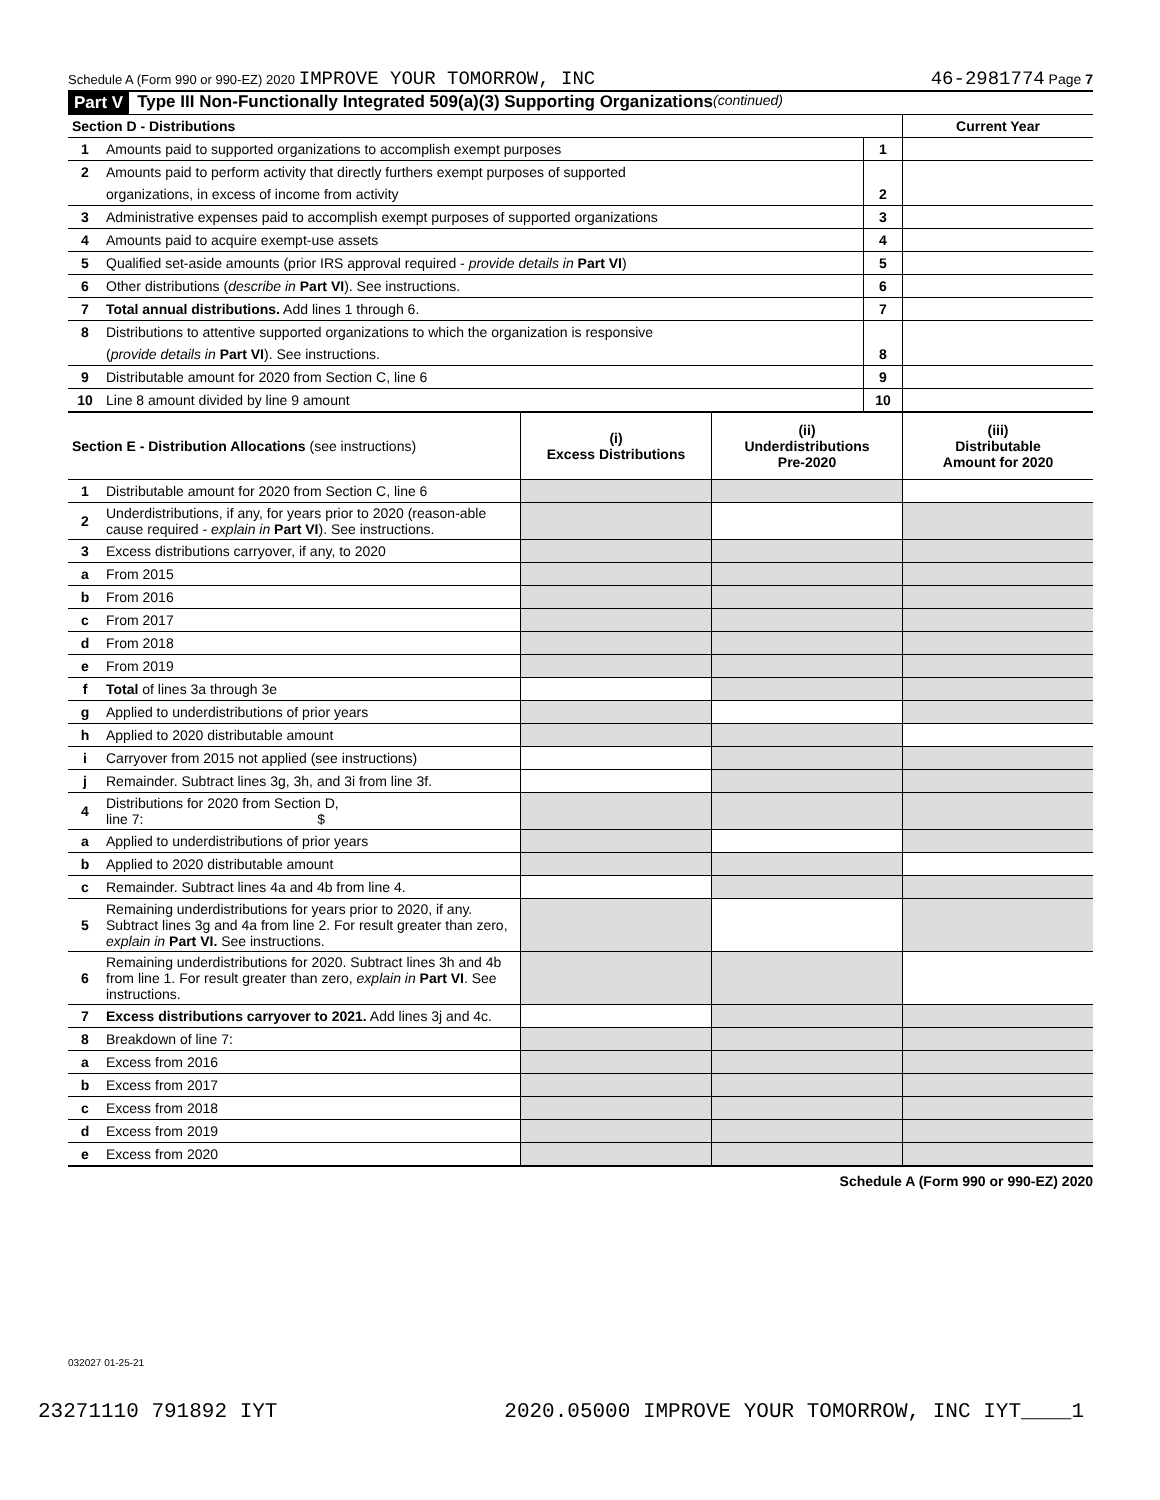Schedule A (Form 990 or 990-EZ) 2020 IMPROVE YOUR TOMORROW, INC
46-2981774 Page 7
Part V Type III Non-Functionally Integrated 509(a)(3) Supporting Organizations (continued)
| Section D - Distributions | | | Current Year |
| 1 | Amounts paid to supported organizations to accomplish exempt purposes | 1 | |
| 2 | Amounts paid to perform activity that directly furthers exempt purposes of supported | | |
| | organizations, in excess of income from activity | 2 | |
| 3 | Administrative expenses paid to accomplish exempt purposes of supported organizations | 3 | |
| 4 | Amounts paid to acquire exempt-use assets | 4 | |
| 5 | Qualified set-aside amounts (prior IRS approval required - provide details in Part VI ) | 5 | |
| 6 | Other distributions ( describe in Part VI ). See instructions. | 6 | |
| 7 | Total annual distributions. Add lines 1 through 6. | 7 | |
| 8 | Distributions to attentive supported organizations to which the organization is responsive | | |
| | ( provide details in Part VI ). See instructions. | 8 | |
| 9 | Distributable amount for 2020 from Section C, line 6 | 9 | |
| 10 | Line 8 amount divided by line 9 amount | 10 | |
| Section E - Distribution Allocations (see instructions) | | (i) Excess Distributions | (ii) Underdistributions Pre-2020 | (iii) Distributable Amount for 2020 |
| 1 | Distributable amount for 2020 from Section C, line 6 | | | |
| 2 | Underdistributions, if any, for years prior to 2020 (reason-able cause required - explain in Part VI ). See instructions. | | | |
| 3 | Excess distributions carryover, if any, to 2020 | | | |
| a | From 2015 | | | |
| b | From 2016 | | | |
| c | From 2017 | | | |
| d | From 2018 | | | |
| e | From 2019 | | | |
| f | Total of lines 3a through 3e | | | |
| g | Applied to underdistributions of prior years | | | |
| h | Applied to 2020 distributable amount | | | |
| i | Carryover from 2015 not applied (see instructions) | | | |
| j | Remainder. Subtract lines 3g, 3h, and 3i from line 3f. | | | |
| 4 | Distributions for 2020 from Section D, line 7: $ | | | |
| a | Applied to underdistributions of prior years | | | |
| b | Applied to 2020 distributable amount | | | |
| c | Remainder. Subtract lines 4a and 4b from line 4. | | | |
| 5 | Remaining underdistributions for years prior to 2020, if any. Subtract lines 3g and 4a from line 2. For result greater than zero, explain in Part VI. See instructions. | | | |
| 6 | Remaining underdistributions for 2020. Subtract lines 3h and 4b from line 1. For result greater than zero, explain in Part VI . See instructions. | | | |
| 7 | Excess distributions carryover to 2021. Add lines 3j and 4c. | | | |
| 8 | Breakdown of line 7: | | | |
| a | Excess from 2016 | | | |
| b | Excess from 2017 | | | |
| c | Excess from 2018 | | | |
| d | Excess from 2019 | | | |
| e | Excess from 2020 | | | |
Schedule A (Form 990 or 990-EZ) 2020
032027 01-25-21
23271110 791892 IYT 2020.05000 IMPROVE YOUR TOMORROW, INC IYT____1